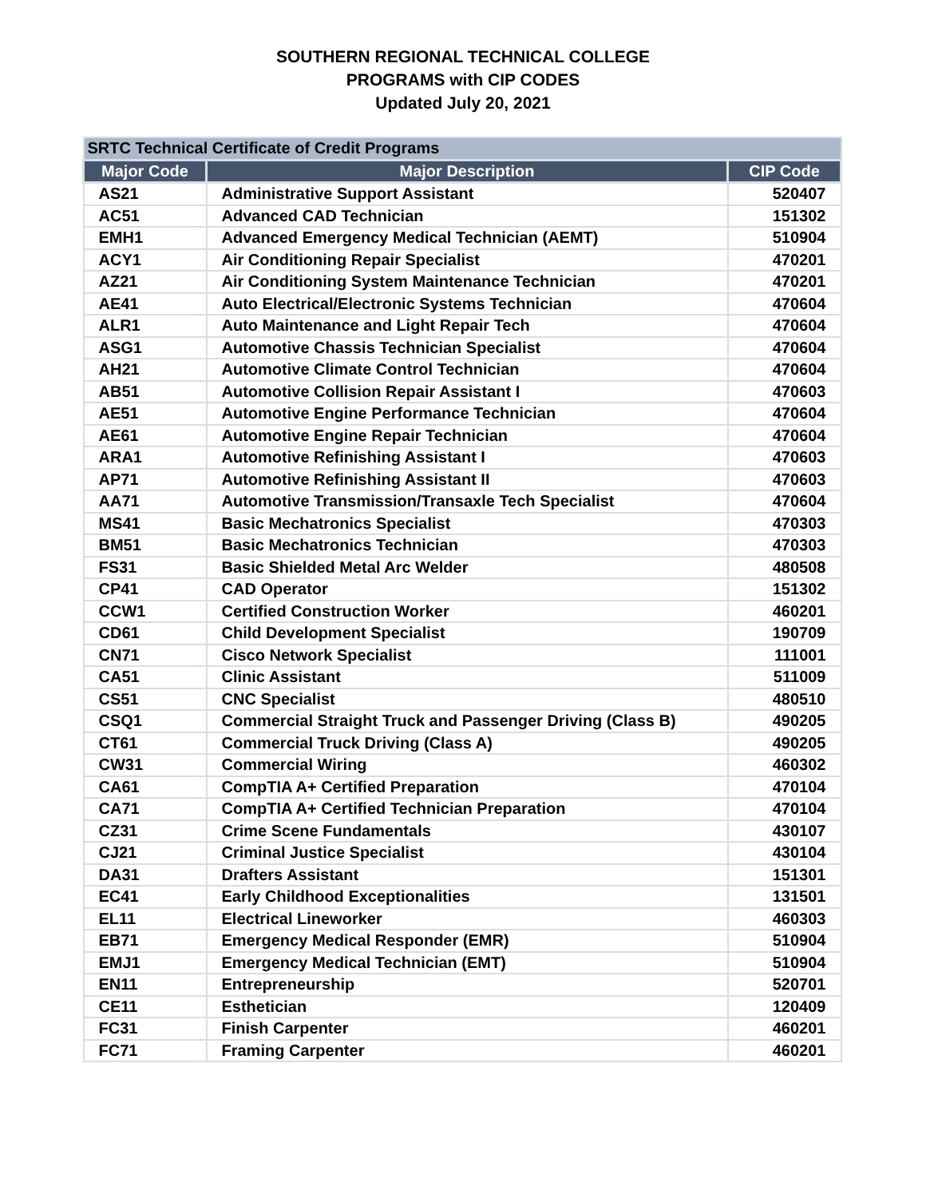SOUTHERN REGIONAL TECHNICAL COLLEGE
PROGRAMS with CIP CODES
Updated July 20, 2021
| SRTC Technical Certificate of Credit Programs | | |
| Major Code | Major Description | CIP Code |
| AS21 | Administrative Support Assistant | 520407 |
| AC51 | Advanced CAD Technician | 151302 |
| EMH1 | Advanced Emergency Medical Technician (AEMT) | 510904 |
| ACY1 | Air Conditioning Repair Specialist | 470201 |
| AZ21 | Air Conditioning System Maintenance Technician | 470201 |
| AE41 | Auto Electrical/Electronic Systems Technician | 470604 |
| ALR1 | Auto Maintenance and Light Repair Tech | 470604 |
| ASG1 | Automotive Chassis Technician Specialist | 470604 |
| AH21 | Automotive Climate Control Technician | 470604 |
| AB51 | Automotive Collision Repair Assistant I | 470603 |
| AE51 | Automotive Engine Performance Technician | 470604 |
| AE61 | Automotive Engine Repair Technician | 470604 |
| ARA1 | Automotive Refinishing Assistant I | 470603 |
| AP71 | Automotive Refinishing Assistant II | 470603 |
| AA71 | Automotive Transmission/Transaxle Tech Specialist | 470604 |
| MS41 | Basic Mechatronics Specialist | 470303 |
| BM51 | Basic Mechatronics Technician | 470303 |
| FS31 | Basic Shielded Metal Arc Welder | 480508 |
| CP41 | CAD Operator | 151302 |
| CCW1 | Certified Construction Worker | 460201 |
| CD61 | Child Development Specialist | 190709 |
| CN71 | Cisco Network Specialist | 111001 |
| CA51 | Clinic Assistant | 511009 |
| CS51 | CNC Specialist | 480510 |
| CSQ1 | Commercial Straight Truck and Passenger Driving (Class B) | 490205 |
| CT61 | Commercial Truck Driving (Class A) | 490205 |
| CW31 | Commercial Wiring | 460302 |
| CA61 | CompTIA A+ Certified Preparation | 470104 |
| CA71 | CompTIA A+ Certified Technician Preparation | 470104 |
| CZ31 | Crime Scene Fundamentals | 430107 |
| CJ21 | Criminal Justice Specialist | 430104 |
| DA31 | Drafters Assistant | 151301 |
| EC41 | Early Childhood Exceptionalities | 131501 |
| EL11 | Electrical Lineworker | 460303 |
| EB71 | Emergency Medical Responder (EMR) | 510904 |
| EMJ1 | Emergency Medical Technician (EMT) | 510904 |
| EN11 | Entrepreneurship | 520701 |
| CE11 | Esthetician | 120409 |
| FC31 | Finish Carpenter | 460201 |
| FC71 | Framing Carpenter | 460201 |